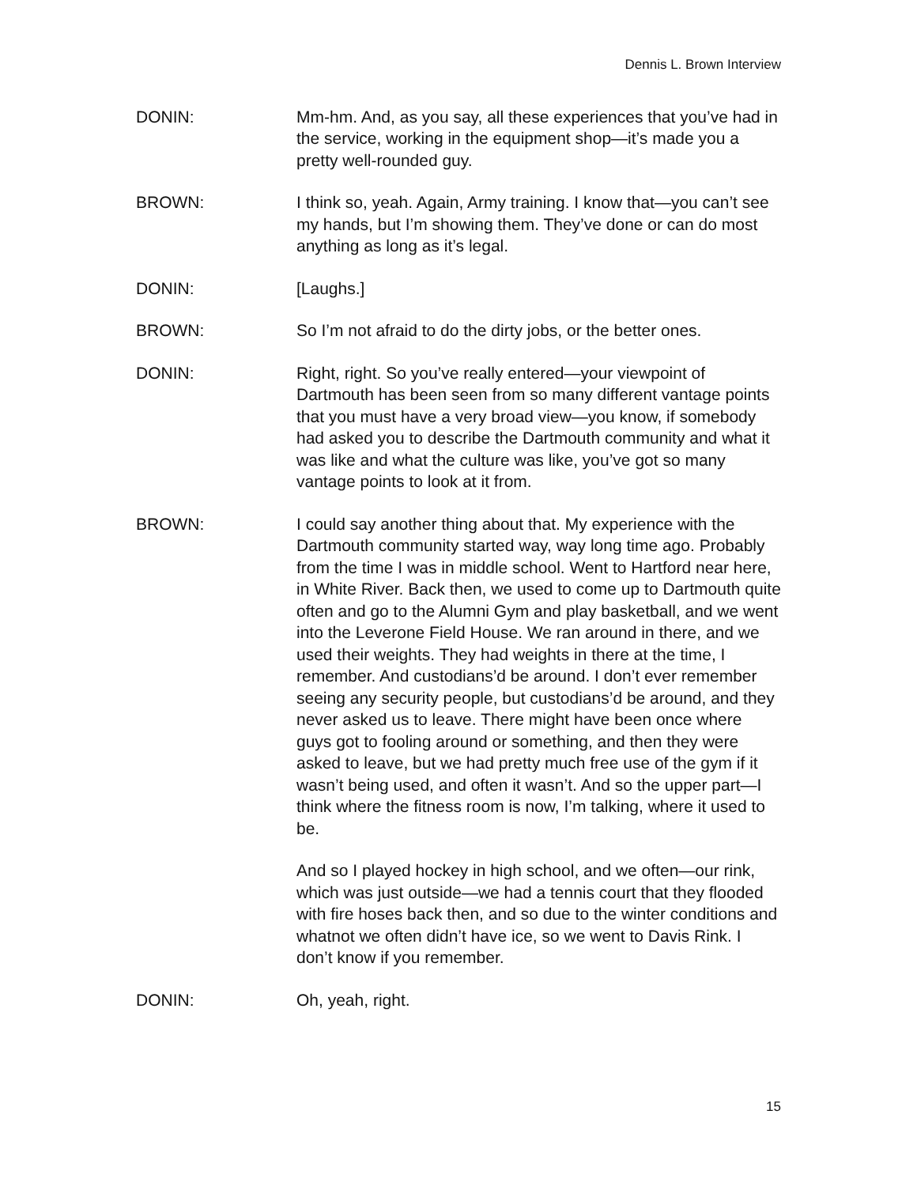Dennis L. Brown Interview
DONIN: Mm-hm. And, as you say, all these experiences that you’ve had in the service, working in the equipment shop—it’s made you a pretty well-rounded guy.
BROWN: I think so, yeah. Again, Army training. I know that—you can’t see my hands, but I’m showing them. They’ve done or can do most anything as long as it’s legal.
DONIN: [Laughs.]
BROWN: So I’m not afraid to do the dirty jobs, or the better ones.
DONIN: Right, right. So you’ve really entered—your viewpoint of Dartmouth has been seen from so many different vantage points that you must have a very broad view—you know, if somebody had asked you to describe the Dartmouth community and what it was like and what the culture was like, you’ve got so many vantage points to look at it from.
BROWN: I could say another thing about that. My experience with the Dartmouth community started way, way long time ago. Probably from the time I was in middle school. Went to Hartford near here, in White River. Back then, we used to come up to Dartmouth quite often and go to the Alumni Gym and play basketball, and we went into the Leverone Field House. We ran around in there, and we used their weights. They had weights in there at the time, I remember. And custodians’d be around. I don’t ever remember seeing any security people, but custodians’d be around, and they never asked us to leave. There might have been once where guys got to fooling around or something, and then they were asked to leave, but we had pretty much free use of the gym if it wasn’t being used, and often it wasn’t. And so the upper part—I think where the fitness room is now, I’m talking, where it used to be.
And so I played hockey in high school, and we often—our rink, which was just outside—we had a tennis court that they flooded with fire hoses back then, and so due to the winter conditions and whatnot we often didn’t have ice, so we went to Davis Rink. I don’t know if you remember.
DONIN: Oh, yeah, right.
15